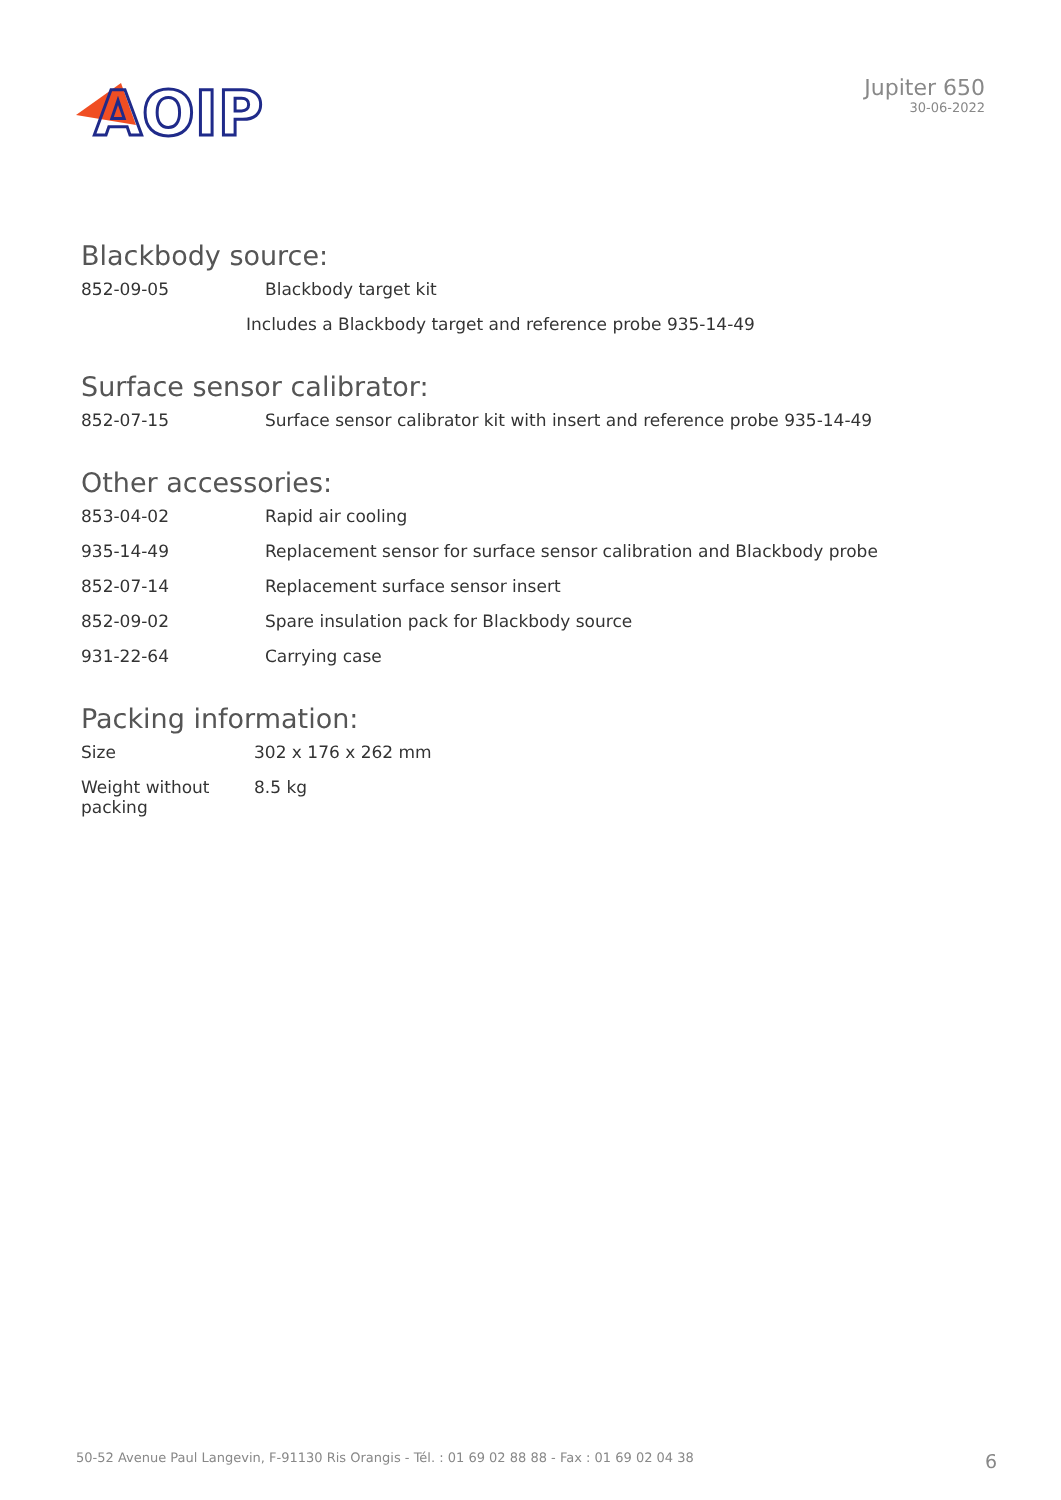AOIP
Jupiter 650
30-06-2022
Blackbody source:
| 852-09-05 | Blackbody target kit |
| | Includes a Blackbody target and reference probe 935-14-49 |
Surface sensor calibrator:
| 852-07-15 | Surface sensor calibrator kit with insert and reference probe 935-14-49 |
Other accessories:
| 853-04-02 | Rapid air cooling |
| 935-14-49 | Replacement sensor for surface sensor calibration and Blackbody probe |
| 852-07-14 | Replacement surface sensor insert |
| 852-09-02 | Spare insulation pack for Blackbody source |
| 931-22-64 | Carrying case |
Packing information:
| Size | 302 x 176 x 262 mm |
| Weight without packing | 8.5 kg |
50-52 Avenue Paul Langevin, F-91130 Ris Orangis - Tél. : 01 69 02 88 88 - Fax : 01 69 02 04 38 6